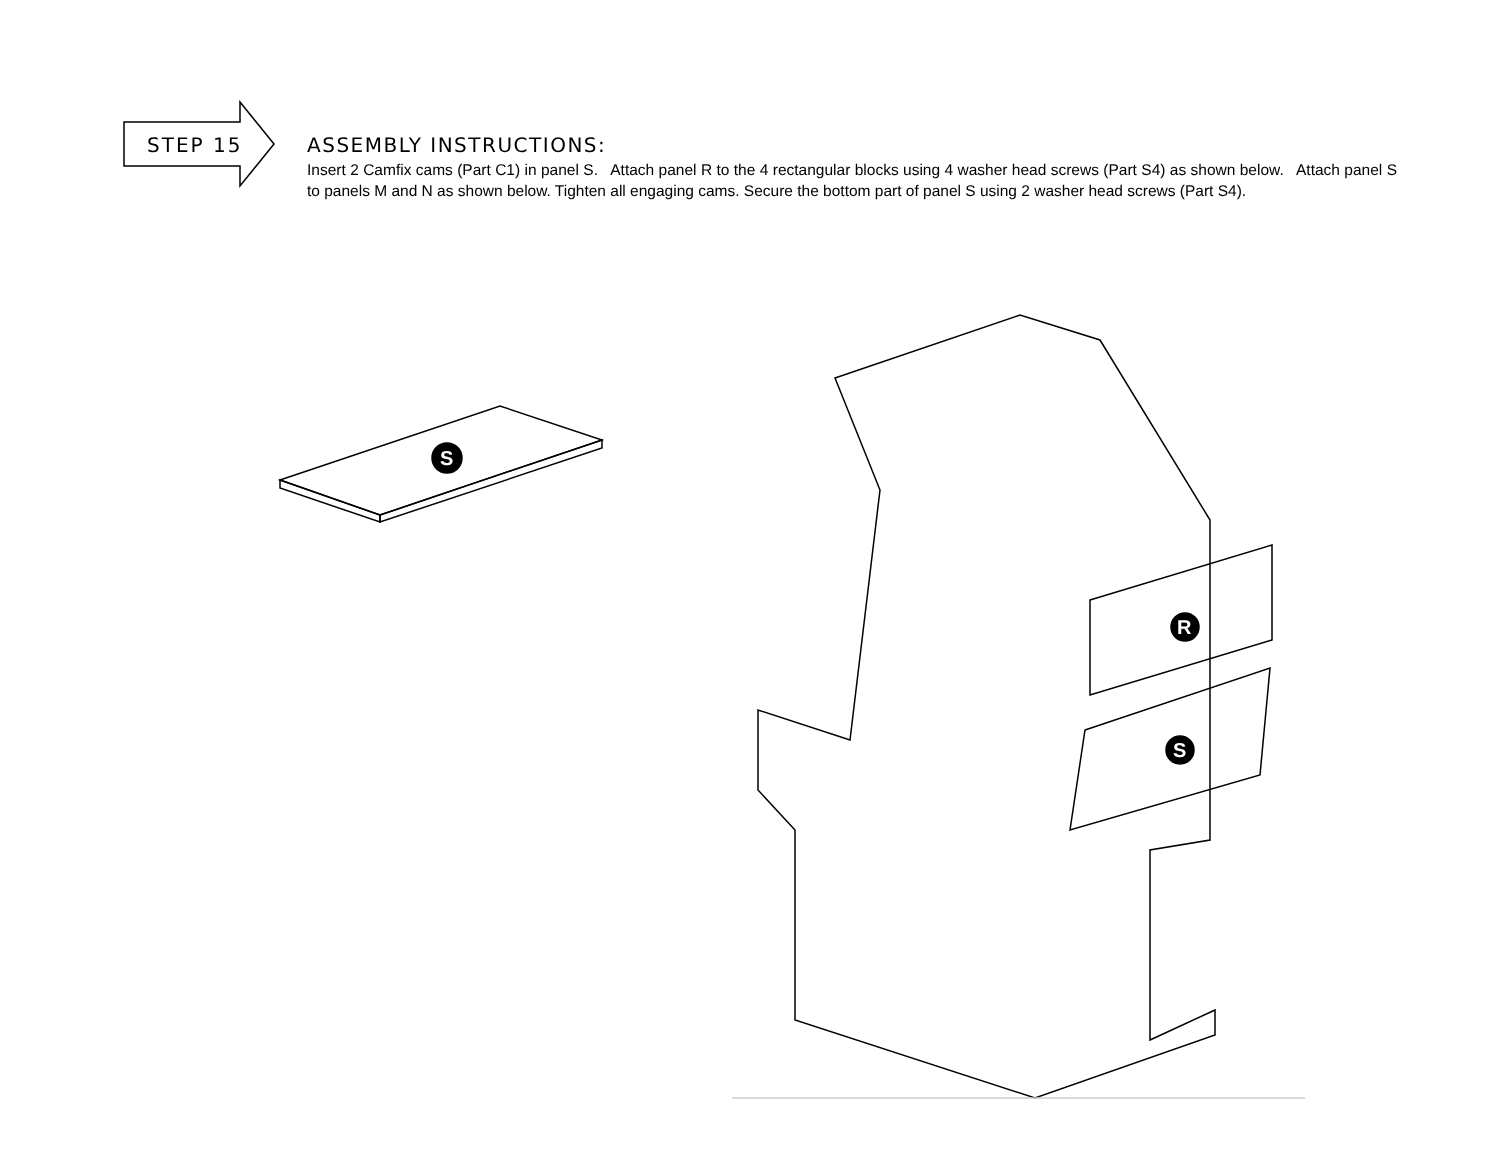STEP 15
ASSEMBLY INSTRUCTIONS:
Insert 2 Camfix cams (Part C1) in panel S. Attach panel R to the 4 rectangular blocks using 4 washer head screws (Part S4) as shown below. Attach panel S to panels M and N as shown below. Tighten all engaging cams. Secure the bottom part of panel S using 2 washer head screws (Part S4).
S
R
S